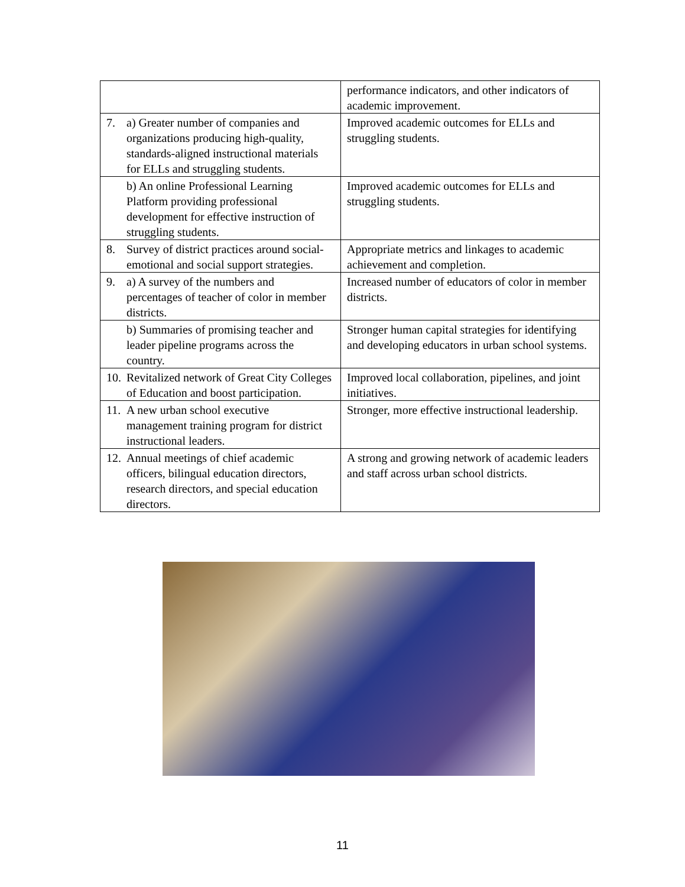| | performance indicators, and other indicators of academic improvement. |
| 7. a) Greater number of companies and organizations producing high-quality, standards-aligned instructional materials for ELLs and struggling students. | Improved academic outcomes for ELLs and struggling students. |
| b) An online Professional Learning Platform providing professional development for effective instruction of struggling students. | Improved academic outcomes for ELLs and struggling students. |
| 8. Survey of district practices around social-emotional and social support strategies. | Appropriate metrics and linkages to academic achievement and completion. |
| 9. a) A survey of the numbers and percentages of teacher of color in member districts. | Increased number of educators of color in member districts. |
| b) Summaries of promising teacher and leader pipeline programs across the country. | Stronger human capital strategies for identifying and developing educators in urban school systems. |
| 10. Revitalized network of Great City Colleges of Education and boost participation. | Improved local collaboration, pipelines, and joint initiatives. |
| 11. A new urban school executive management training program for district instructional leaders. | Stronger, more effective instructional leadership. |
| 12. Annual meetings of chief academic officers, bilingual education directors, research directors, and special education directors. | A strong and growing network of academic leaders and staff across urban school districts. |
11